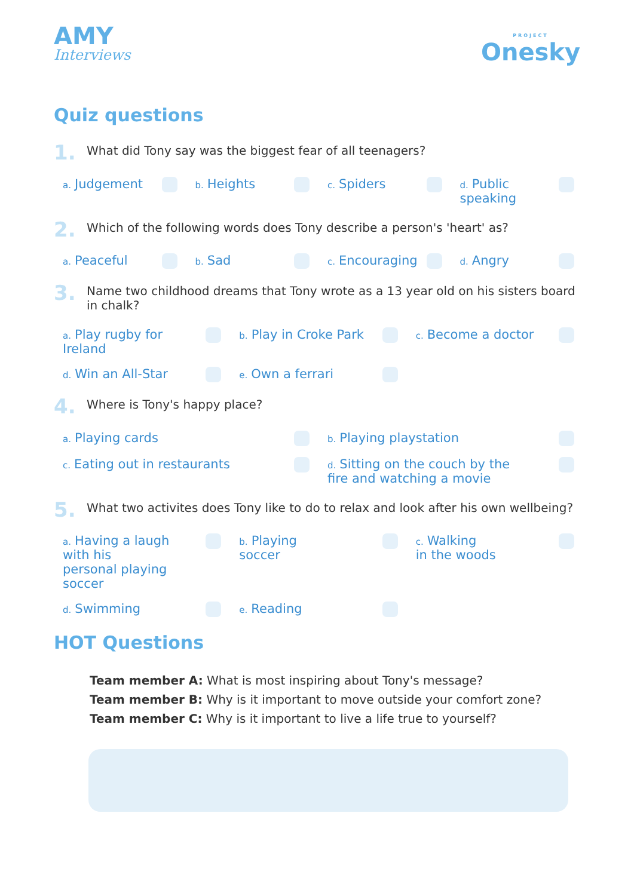AMY
Interviews
PROJECT
Onesky
Quiz questions
1. What did Tony say was the biggest fear of all teenagers?
a. Judgement
b. Heights
c. Spiders
d. Public speaking
2. Which of the following words does Tony describe a person's 'heart' as?
a. Peaceful
b. Sad
c. Encouraging
d. Angry
3. Name two childhood dreams that Tony wrote as a 13 year old on his sisters board in chalk?
a. Play rugby for Ireland
b. Play in Croke Park
c. Become a doctor
d. Win an All-Star
e. Own a ferrari
4. Where is Tony's happy place?
a. Playing cards
b. Playing playstation
c. Eating out in restaurants
d. Sitting on the couch by the
fire and watching a movie
5. What two activites does Tony like to do to relax and look after his own wellbeing?
a. Having a laugh with his
personal playing soccer
b. Playing
soccer
c. Walking
in the woods
d. Swimming
e. Reading
HOT Questions
Team member A: What is most inspiring about Tony's message?
Team member B: Why is it important to move outside your comfort zone?
Team member C: Why is it important to live a life true to yourself?